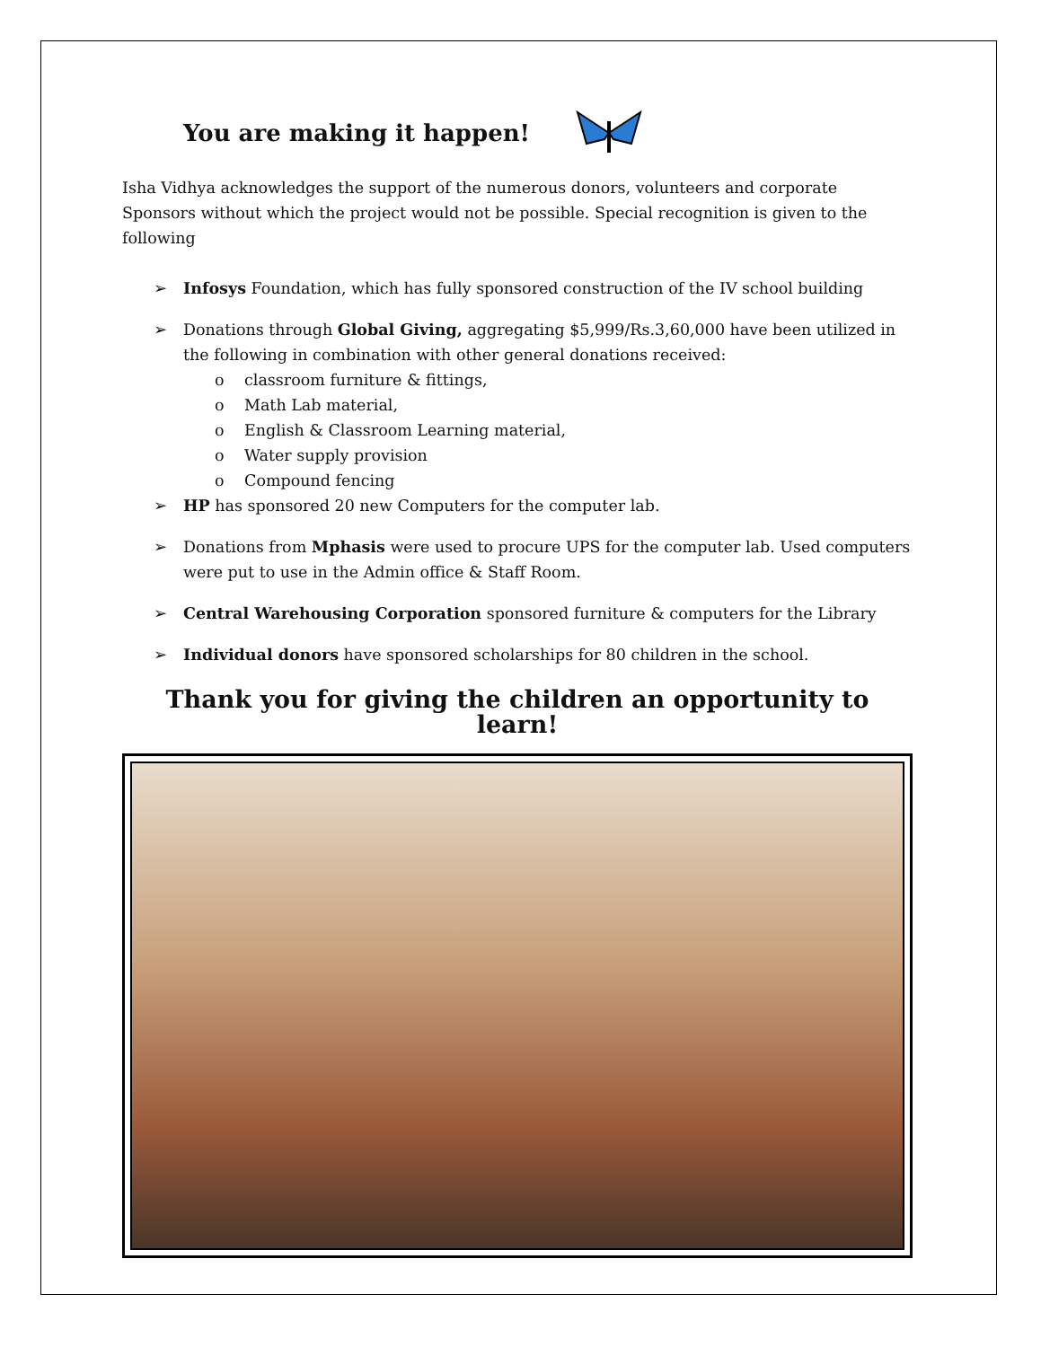You are making it happen!
Isha Vidhya acknowledges the support of the numerous donors, volunteers and corporate Sponsors without which the project would not be possible. Special recognition is given to the following
➢ Infosys Foundation, which has fully sponsored construction of the IV school building
➢ Donations through Global Giving, aggregating $5,999/Rs.3,60,000 have been utilized in the following in combination with other general donations received:
o classroom furniture & fittings,
o Math Lab material,
o English & Classroom Learning material,
o Water supply provision
o Compound fencing
➢ HP has sponsored 20 new Computers for the computer lab.
➢ Donations from Mphasis were used to procure UPS for the computer lab. Used computers were put to use in the Admin office & Staff Room.
➢ Central Warehousing Corporation sponsored furniture & computers for the Library
➢ Individual donors have sponsored scholarships for 80 children in the school.
Thank you for giving the children an opportunity to learn!